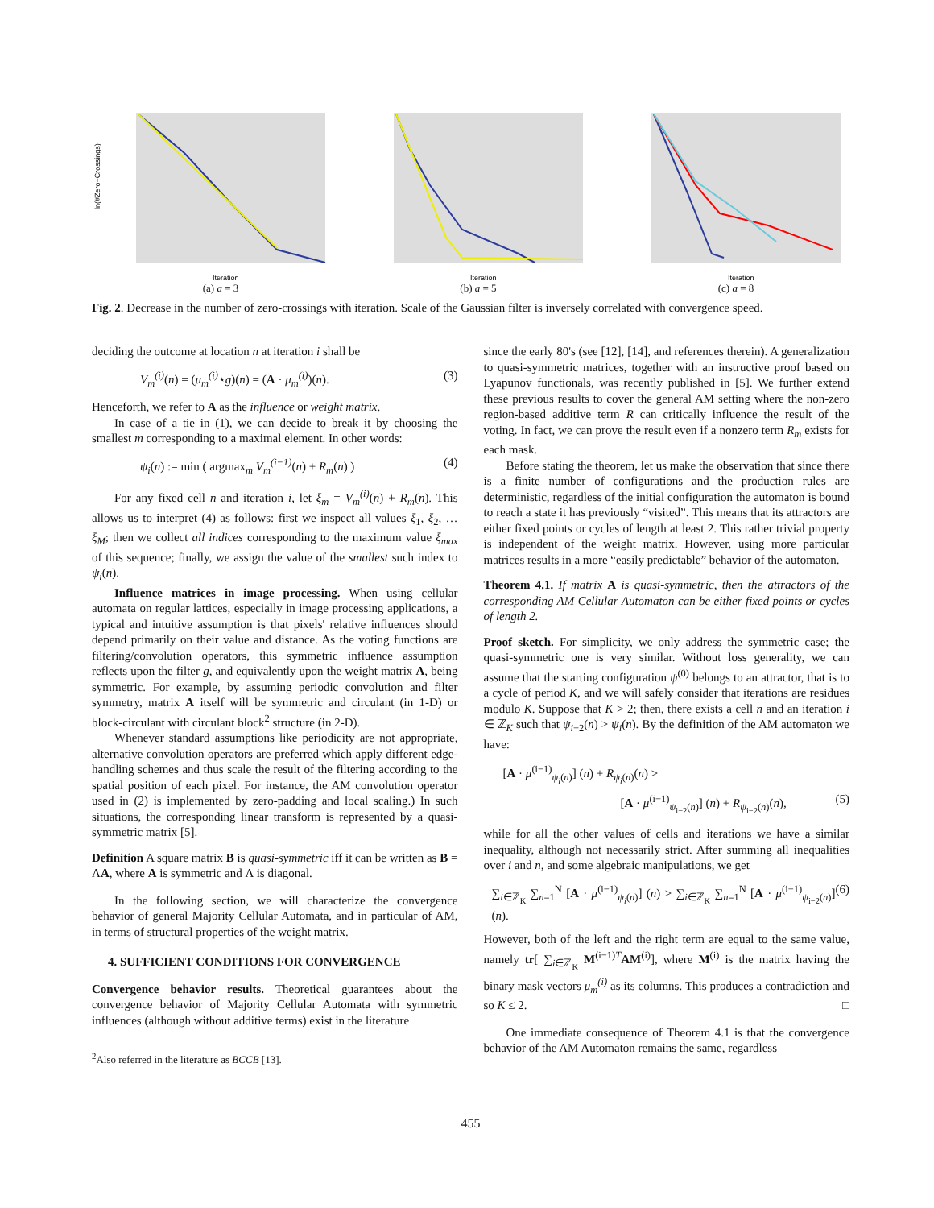ln(#Zero−Crossings)
Iteration
(a) a = 3
Iteration
(b) a = 5
Iteration
(c) a = 8
Fig. 2. Decrease in the number of zero-crossings with iteration. Scale of the Gaussian filter is inversely correlated with convergence speed.
deciding the outcome at location n at iteration i shall be
V<sub>m</sub><sup>(i)</sup>(n) = (μ<sub>m</sub><sup>(i)</sup>⋆g)(n) = (A · μ<sub>m</sub><sup>(i)</sup>)(n). (3)
Henceforth, we refer to A as the influence or weight matrix.
In case of a tie in (1), we can decide to break it by choosing the smallest m corresponding to a maximal element. In other words:
ψ<sub>i</sub>(n) := min ( argmax<sub>m</sub> V<sub>m</sub><sup>(i−1)</sup>(n) + R<sub>m</sub>(n) ) (4)
For any fixed cell n and iteration i, let ξ<sub>m</sub> = V<sub>m</sub><sup>(i)</sup>(n) + R<sub>m</sub>(n). This allows us to interpret (4) as follows: first we inspect all values ξ<sub>1</sub>, ξ<sub>2</sub>, … ξ<sub>M</sub>; then we collect all indices corresponding to the maximum value ξ<sub>max</sub> of this sequence; finally, we assign the value of the smallest such index to ψ<sub>i</sub>(n).
Influence matrices in image processing. When using cellular automata on regular lattices, especially in image processing applications, a typical and intuitive assumption is that pixels' relative influences should depend primarily on their value and distance. As the voting functions are filtering/convolution operators, this symmetric influence assumption reflects upon the filter g, and equivalently upon the weight matrix A, being symmetric. For example, by assuming periodic convolution and filter symmetry, matrix A itself will be symmetric and circulant (in 1-D) or block-circulant with circulant block<sup>2</sup> structure (in 2-D).
Whenever standard assumptions like periodicity are not appropriate, alternative convolution operators are preferred which apply different edge-handling schemes and thus scale the result of the filtering according to the spatial position of each pixel. For instance, the AM convolution operator used in (2) is implemented by zero-padding and local scaling.) In such situations, the corresponding linear transform is represented by a quasi-symmetric matrix [5].
Definition A square matrix B is quasi-symmetric iff it can be written as B = ΛA, where A is symmetric and Λ is diagonal.
In the following section, we will characterize the convergence behavior of general Majority Cellular Automata, and in particular of AM, in terms of structural properties of the weight matrix.
4. SUFFICIENT CONDITIONS FOR CONVERGENCE
Convergence behavior results. Theoretical guarantees about the convergence behavior of Majority Cellular Automata with symmetric influences (although without additive terms) exist in the literature
<sup>2</sup> Also referred in the literature as BCCB [13].
since the early 80's (see [12], [14], and references therein). A generalization to quasi-symmetric matrices, together with an instructive proof based on Lyapunov functionals, was recently published in [5]. We further extend these previous results to cover the general AM setting where the non-zero region-based additive term R can critically influence the result of the voting. In fact, we can prove the result even if a nonzero term R<sub>m</sub> exists for each mask.
Before stating the theorem, let us make the observation that since there is a finite number of configurations and the production rules are deterministic, regardless of the initial configuration the automaton is bound to reach a state it has previously “visited”. This means that its attractors are either fixed points or cycles of length at least 2. This rather trivial property is independent of the weight matrix. However, using more particular matrices results in a more “easily predictable” behavior of the automaton.
Theorem 4.1. If matrix A is quasi-symmetric, then the attractors of the corresponding AM Cellular Automaton can be either fixed points or cycles of length 2.
Proof sketch. For simplicity, we only address the symmetric case; the quasi-symmetric one is very similar. Without loss generality, we can assume that the starting configuration ψ<sup>(0)</sup> belongs to an attractor, that is to a cycle of period K, and we will safely consider that iterations are residues modulo K. Suppose that K > 2; then, there exists a cell n and an iteration i ∈ ℤ<sub>K</sub> such that ψ<sub>i−2</sub>(n) > ψ<sub>i</sub>(n). By the definition of the AM automaton we have:
[A · μ<sup>(i−1)</sup><sub>ψ<sub>i</sub>(n)</sub>] (n) + R<sub>ψ<sub>i</sub>(n)</sub>(n) >
[A · μ<sup>(i−1)</sup><sub>ψ<sub>i−2</sub>(n)</sub>] (n) + R<sub>ψ<sub>i−2</sub>(n)</sub>(n), (5)
while for all the other values of cells and iterations we have a similar inequality, although not necessarily strict. After summing all inequalities over i and n, and some algebraic manipulations, we get
∑<sub>i∈ℤ<sub>K</sub></sub> ∑<sub>n=1</sub><sup>N</sup> [A · μ<sup>(i−1)</sup><sub>ψ<sub>i</sub>(n)</sub>] (n) > ∑<sub>i∈ℤ<sub>K</sub></sub> ∑<sub>n=1</sub><sup>N</sup> [A · μ<sup>(i−1)</sup><sub>ψ<sub>i−2</sub>(n)</sub>] (n). (6)
However, both of the left and the right term are equal to the same value, namely tr[ ∑<sub>i∈ℤ<sub>K</sub></sub> M<sup>(i−1)T</sup>AM<sup>(i)</sup>], where M<sup>(i)</sup> is the matrix having the binary mask vectors μ<sub>m</sub><sup>(i)</sup> as its columns. This produces a contradiction and so K ≤ 2. □
One immediate consequence of Theorem 4.1 is that the convergence behavior of the AM Automaton remains the same, regardless
455